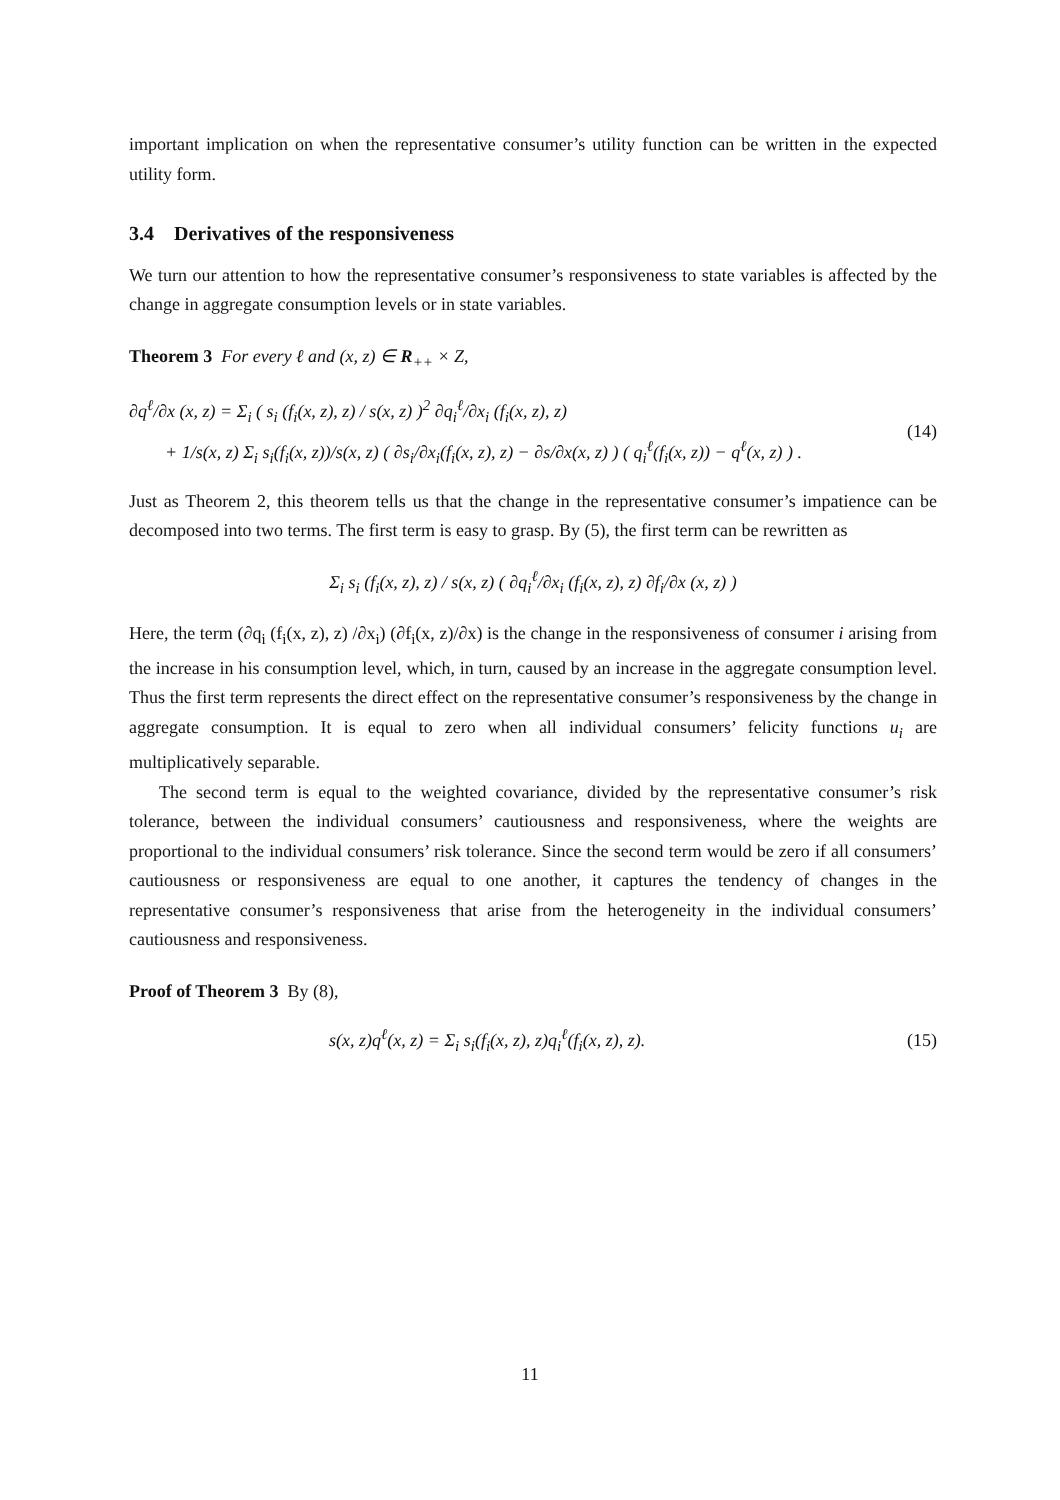important implication on when the representative consumer’s utility function can be written in the expected utility form.
3.4 Derivatives of the responsiveness
We turn our attention to how the representative consumer’s responsiveness to state variables is affected by the change in aggregate consumption levels or in state variables.
Theorem 3 For every ℓ and (x, z) ∈ R<sub>++</sub> × Z,
∂q<sup>ℓ</sup>/∂x (x, z) = Σ<sub>i</sub> ( s<sub>i</sub> (f<sub>i</sub>(x, z), z) / s(x, z) )<sup>2</sup> ∂q<sub>i</sub><sup>ℓ</sup>/∂x<sub>i</sub> (f<sub>i</sub>(x, z), z)
+ 1/s(x, z) Σ<sub>i</sub> s<sub>i</sub>(f<sub>i</sub>(x, z))/s(x, z) ( ∂s<sub>i</sub>/∂x<sub>i</sub>(f<sub>i</sub>(x, z), z) − ∂s/∂x(x, z) ) ( q<sub>i</sub><sup>ℓ</sup>(f<sub>i</sub>(x, z)) − q<sup>ℓ</sup>(x, z) ) .
(14)
Just as Theorem 2, this theorem tells us that the change in the representative consumer’s impatience can be decomposed into two terms. The first term is easy to grasp. By (5), the first term can be rewritten as
Σ<sub>i</sub> s<sub>i</sub> (f<sub>i</sub>(x, z), z) / s(x, z) ( ∂q<sub>i</sub><sup>ℓ</sup>/∂x<sub>i</sub> (f<sub>i</sub>(x, z), z) ∂f<sub>i</sub>/∂x (x, z) )
Here, the term (∂q<sub>i</sub> (f<sub>i</sub>(x, z), z) /∂x<sub>i</sub>) (∂f<sub>i</sub>(x, z)/∂x) is the change in the responsiveness of consumer i arising from the increase in his consumption level, which, in turn, caused by an increase in the aggregate consumption level. Thus the first term represents the direct effect on the representative consumer’s responsiveness by the change in aggregate consumption. It is equal to zero when all individual consumers’ felicity functions u<sub>i</sub> are multiplicatively separable.
The second term is equal to the weighted covariance, divided by the representative consumer’s risk tolerance, between the individual consumers’ cautiousness and responsiveness, where the weights are proportional to the individual consumers’ risk tolerance. Since the second term would be zero if all consumers’ cautiousness or responsiveness are equal to one another, it captures the tendency of changes in the representative consumer’s responsiveness that arise from the heterogeneity in the individual consumers’ cautiousness and responsiveness.
Proof of Theorem 3 By (8),
s(x, z)q<sup>ℓ</sup>(x, z) = Σ<sub>i</sub> s<sub>i</sub>(f<sub>i</sub>(x, z), z)q<sub>i</sub><sup>ℓ</sup>(f<sub>i</sub>(x, z), z).
(15)
11